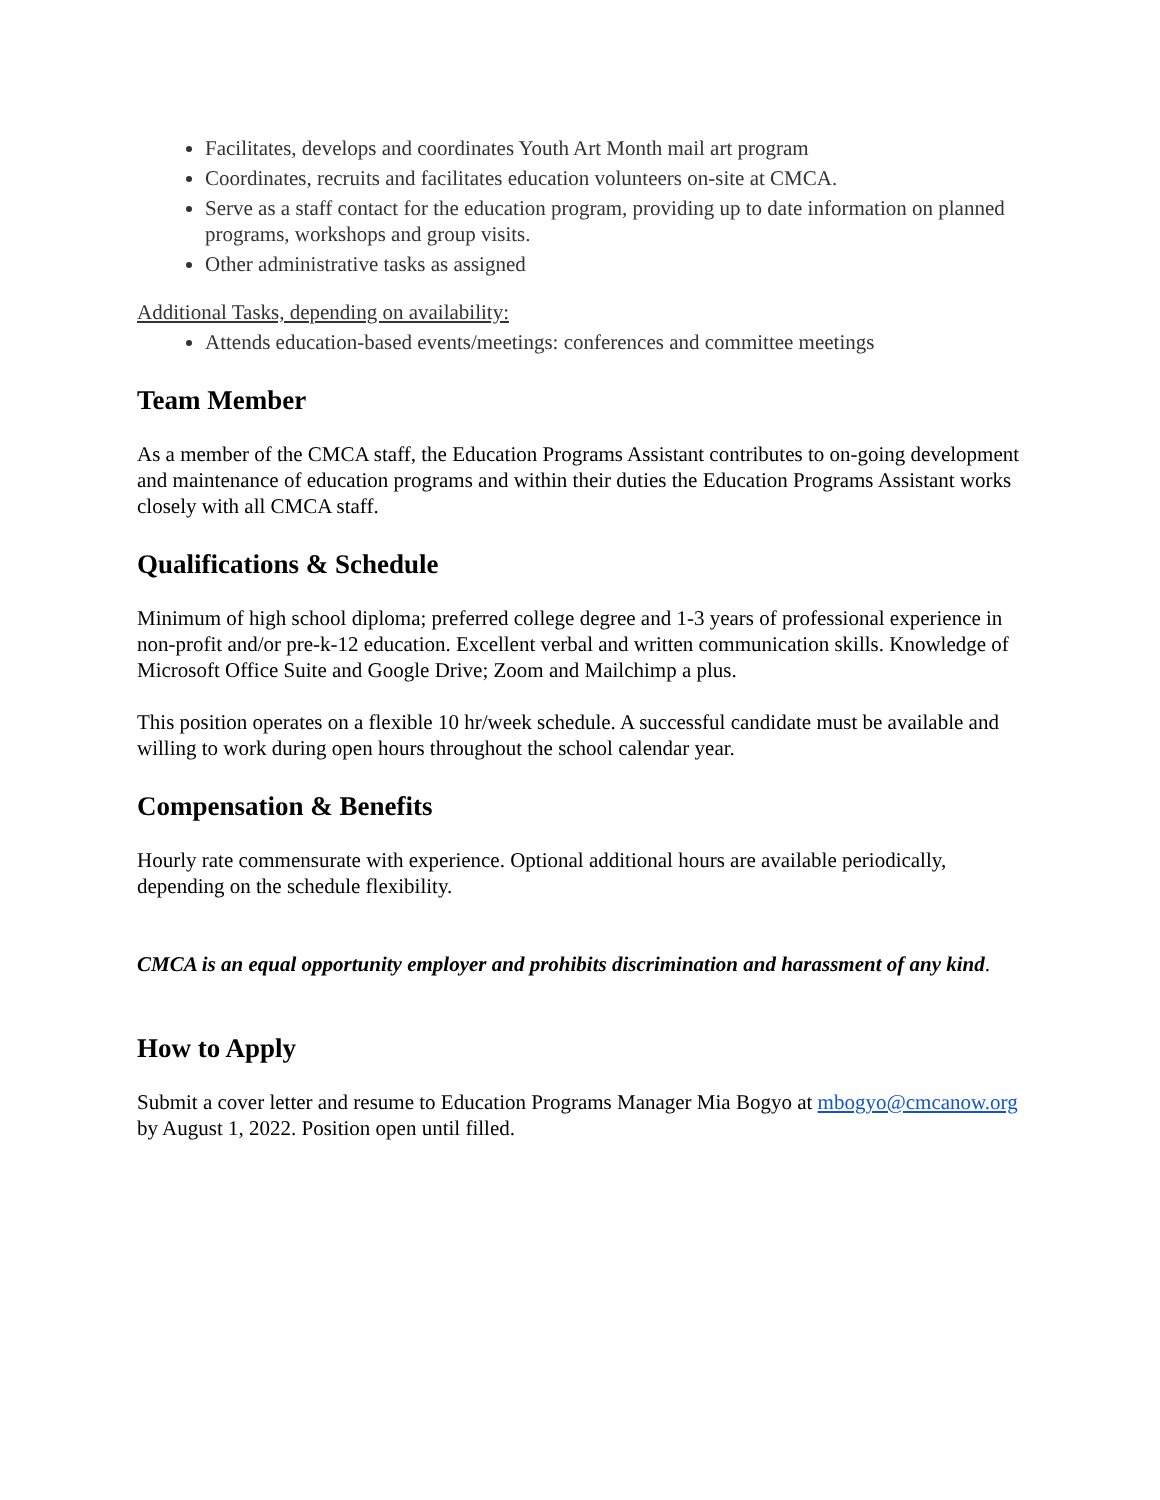Facilitates, develops and coordinates Youth Art Month mail art program
Coordinates, recruits and facilitates education volunteers on-site at CMCA.
Serve as a staff contact for the education program, providing up to date information on planned programs, workshops and group visits.
Other administrative tasks as assigned
Additional Tasks, depending on availability:
Attends education-based events/meetings: conferences and committee meetings
Team Member
As a member of the CMCA staff, the Education Programs Assistant contributes to on-going development and maintenance of education programs and within their duties the Education Programs Assistant works closely with all CMCA staff.
Qualifications & Schedule
Minimum of high school diploma; preferred college degree and 1-3 years of professional experience in non-profit and/or pre-k-12 education. Excellent verbal and written communication skills. Knowledge of Microsoft Office Suite and Google Drive; Zoom and Mailchimp a plus.
This position operates on a flexible 10 hr/week schedule. A successful candidate must be available and willing to work during open hours throughout the school calendar year.
Compensation & Benefits
Hourly rate commensurate with experience. Optional additional hours are available periodically, depending on the schedule flexibility.
CMCA is an equal opportunity employer and prohibits discrimination and harassment of any kind.
How to Apply
Submit a cover letter and resume to Education Programs Manager Mia Bogyo at mbogyo@cmcanow.org by August 1, 2022. Position open until filled.